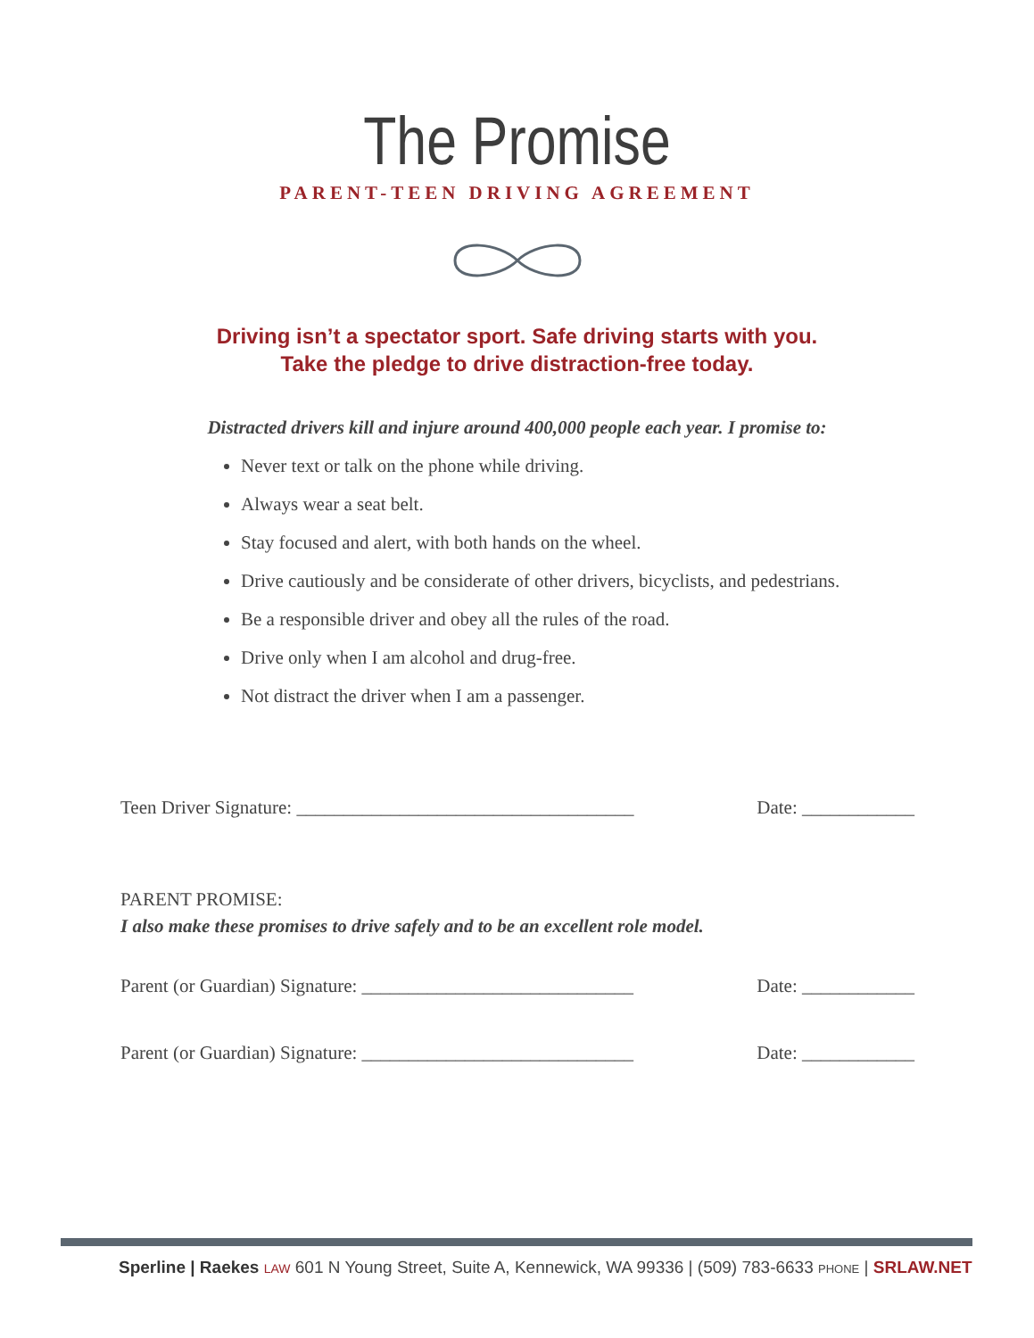The Promise
PARENT-TEEN DRIVING AGREEMENT
Driving isn’t a spectator sport. Safe driving starts with you.
Take the pledge to drive distraction-free today.
Distracted drivers kill and injure around 400,000 people each year. I promise to:
Never text or talk on the phone while driving.
Always wear a seat belt.
Stay focused and alert, with both hands on the wheel.
Drive cautiously and be considerate of other drivers, bicyclists, and pedestrians.
Be a responsible driver and obey all the rules of the road.
Drive only when I am alcohol and drug-free.
Not distract the driver when I am a passenger.
Teen Driver Signature: ____________________________________ Date: ____________
PARENT PROMISE:
I also make these promises to drive safely and to be an excellent role model.
Parent (or Guardian) Signature: _____________________________ Date: ____________
Parent (or Guardian) Signature: _____________________________ Date: ____________
Sperline | Raekes LAW 601 N Young Street, Suite A, Kennewick, WA 99336 | (509) 783-6633 PHONE | SRLAW.NET